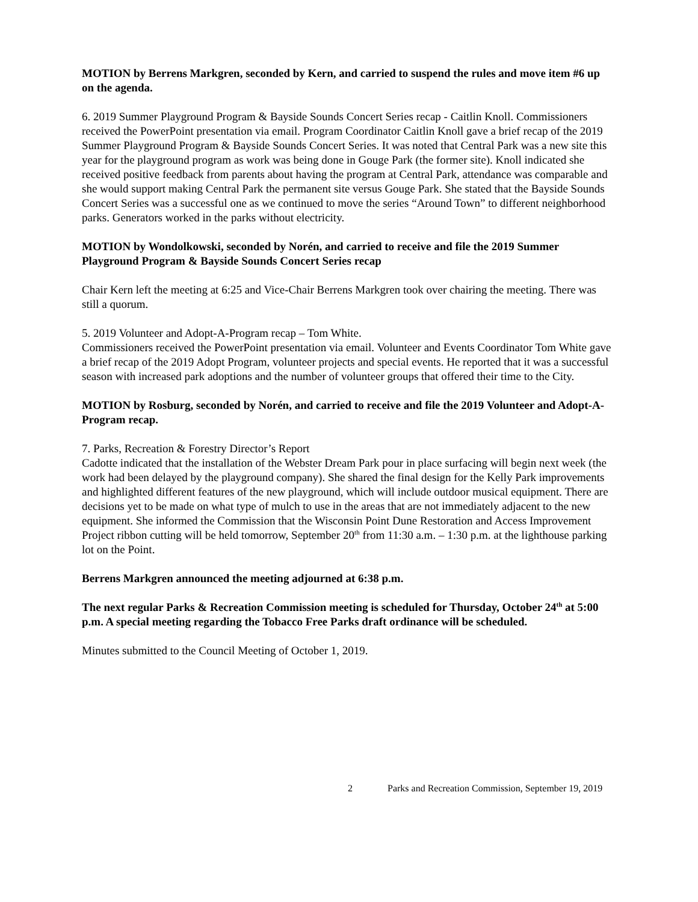MOTION by Berrens Markgren, seconded by Kern, and carried to suspend the rules and move item #6 up on the agenda.
6. 2019 Summer Playground Program & Bayside Sounds Concert Series recap - Caitlin Knoll. Commissioners received the PowerPoint presentation via email. Program Coordinator Caitlin Knoll gave a brief recap of the 2019 Summer Playground Program & Bayside Sounds Concert Series. It was noted that Central Park was a new site this year for the playground program as work was being done in Gouge Park (the former site). Knoll indicated she received positive feedback from parents about having the program at Central Park, attendance was comparable and she would support making Central Park the permanent site versus Gouge Park. She stated that the Bayside Sounds Concert Series was a successful one as we continued to move the series “Around Town” to different neighborhood parks. Generators worked in the parks without electricity.
MOTION by Wondolkowski, seconded by Norén, and carried to receive and file the 2019 Summer Playground Program & Bayside Sounds Concert Series recap
Chair Kern left the meeting at 6:25 and Vice-Chair Berrens Markgren took over chairing the meeting. There was still a quorum.
5. 2019 Volunteer and Adopt-A-Program recap – Tom White.
Commissioners received the PowerPoint presentation via email. Volunteer and Events Coordinator Tom White gave a brief recap of the 2019 Adopt Program, volunteer projects and special events. He reported that it was a successful season with increased park adoptions and the number of volunteer groups that offered their time to the City.
MOTION by Rosburg, seconded by Norén, and carried to receive and file the 2019 Volunteer and Adopt-A-Program recap.
7. Parks, Recreation & Forestry Director’s Report
Cadotte indicated that the installation of the Webster Dream Park pour in place surfacing will begin next week (the work had been delayed by the playground company). She shared the final design for the Kelly Park improvements and highlighted different features of the new playground, which will include outdoor musical equipment. There are decisions yet to be made on what type of mulch to use in the areas that are not immediately adjacent to the new equipment. She informed the Commission that the Wisconsin Point Dune Restoration and Access Improvement Project ribbon cutting will be held tomorrow, September 20<sup>th</sup> from 11:30 a.m. – 1:30 p.m. at the lighthouse parking lot on the Point.
Berrens Markgren announced the meeting adjourned at 6:38 p.m.
The next regular Parks & Recreation Commission meeting is scheduled for Thursday, October 24<sup>th</sup> at 5:00 p.m. A special meeting regarding the Tobacco Free Parks draft ordinance will be scheduled.
Minutes submitted to the Council Meeting of October 1, 2019.
2 Parks and Recreation Commission, September 19, 2019